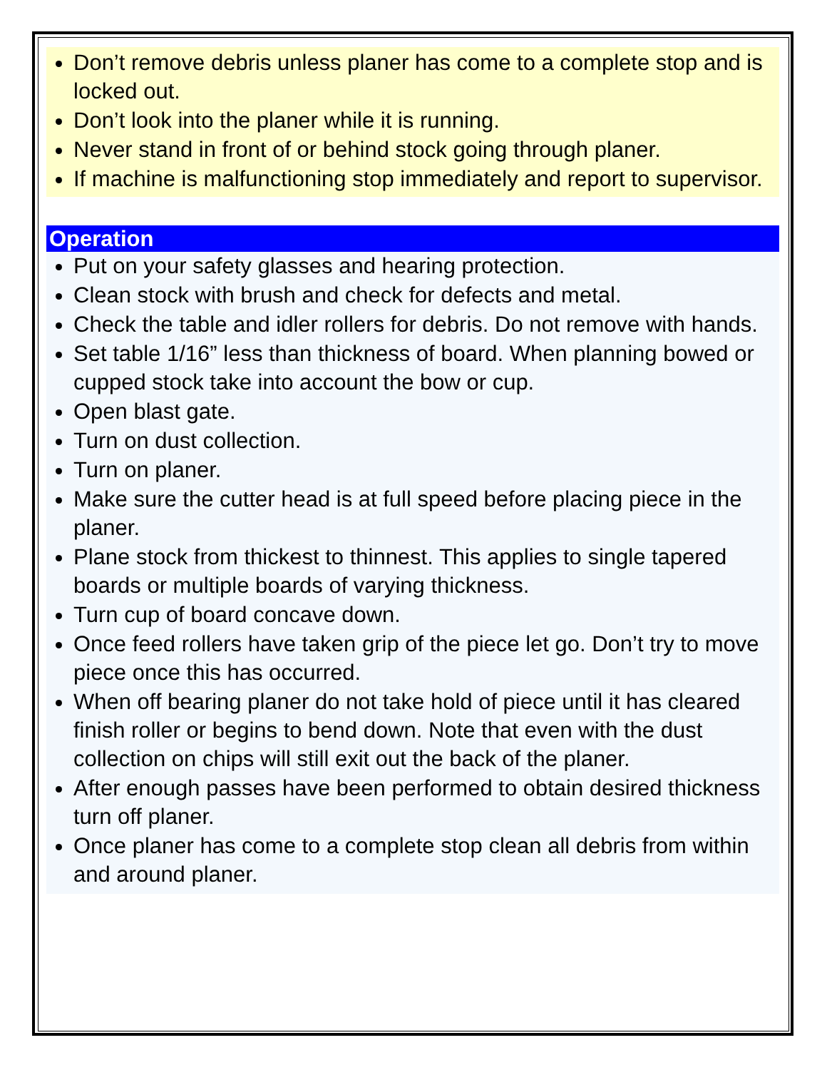Don’t remove debris unless planer has come to a complete stop and is locked out.
Don’t look into the planer while it is running.
Never stand in front of or behind stock going through planer.
If machine is malfunctioning stop immediately and report to supervisor.
Operation
Put on your safety glasses and hearing protection.
Clean stock with brush and check for defects and metal.
Check the table and idler rollers for debris. Do not remove with hands.
Set table 1/16” less than thickness of board. When planning bowed or cupped stock take into account the bow or cup.
Open blast gate.
Turn on dust collection.
Turn on planer.
Make sure the cutter head is at full speed before placing piece in the planer.
Plane stock from thickest to thinnest. This applies to single tapered boards or multiple boards of varying thickness.
Turn cup of board concave down.
Once feed rollers have taken grip of the piece let go. Don’t try to move piece once this has occurred.
When off bearing planer do not take hold of piece until it has cleared finish roller or begins to bend down. Note that even with the dust collection on chips will still exit out the back of the planer.
After enough passes have been performed to obtain desired thickness turn off planer.
Once planer has come to a complete stop clean all debris from within and around planer.